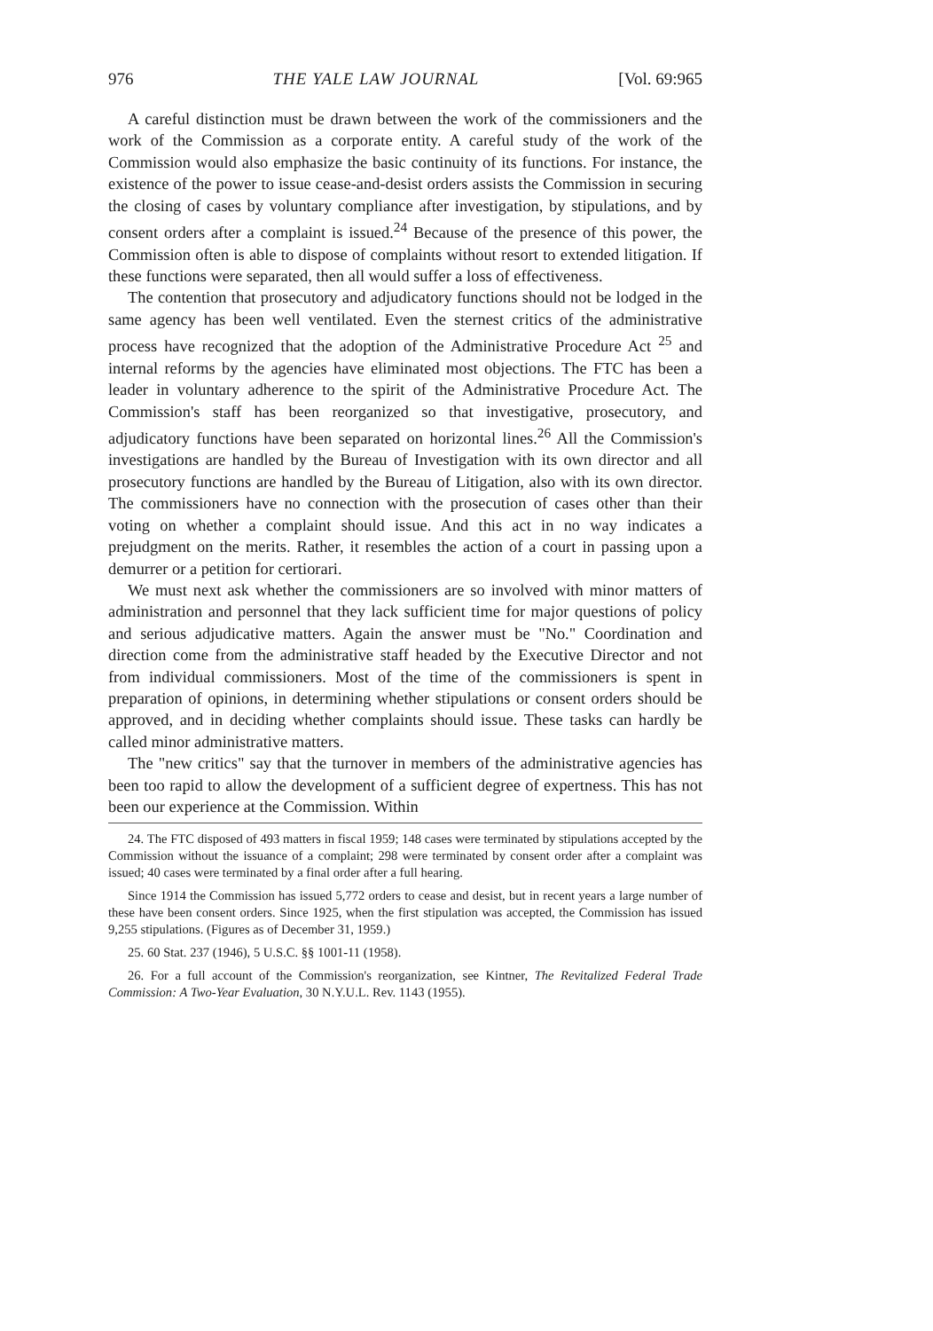976 THE YALE LAW JOURNAL [Vol. 69:965
A careful distinction must be drawn between the work of the commissioners and the work of the Commission as a corporate entity. A careful study of the work of the Commission would also emphasize the basic continuity of its functions. For instance, the existence of the power to issue cease-and-desist orders assists the Commission in securing the closing of cases by voluntary compliance after investigation, by stipulations, and by consent orders after a complaint is issued.<sup>24</sup> Because of the presence of this power, the Commission often is able to dispose of complaints without resort to extended litigation. If these functions were separated, then all would suffer a loss of effectiveness.
The contention that prosecutory and adjudicatory functions should not be lodged in the same agency has been well ventilated. Even the sternest critics of the administrative process have recognized that the adoption of the Administrative Procedure Act <sup>25</sup> and internal reforms by the agencies have eliminated most objections. The FTC has been a leader in voluntary adherence to the spirit of the Administrative Procedure Act. The Commission's staff has been reorganized so that investigative, prosecutory, and adjudicatory functions have been separated on horizontal lines.<sup>26</sup> All the Commission's investigations are handled by the Bureau of Investigation with its own director and all prosecutory functions are handled by the Bureau of Litigation, also with its own director. The commissioners have no connection with the prosecution of cases other than their voting on whether a complaint should issue. And this act in no way indicates a prejudgment on the merits. Rather, it resembles the action of a court in passing upon a demurrer or a petition for certiorari.
We must next ask whether the commissioners are so involved with minor matters of administration and personnel that they lack sufficient time for major questions of policy and serious adjudicative matters. Again the answer must be "No." Coordination and direction come from the administrative staff headed by the Executive Director and not from individual commissioners. Most of the time of the commissioners is spent in preparation of opinions, in determining whether stipulations or consent orders should be approved, and in deciding whether complaints should issue. These tasks can hardly be called minor administrative matters.
The "new critics" say that the turnover in members of the administrative agencies has been too rapid to allow the development of a sufficient degree of expertness. This has not been our experience at the Commission. Within
24. The FTC disposed of 493 matters in fiscal 1959; 148 cases were terminated by stipulations accepted by the Commission without the issuance of a complaint; 298 were terminated by consent order after a complaint was issued; 40 cases were terminated by a final order after a full hearing.
Since 1914 the Commission has issued 5,772 orders to cease and desist, but in recent years a large number of these have been consent orders. Since 1925, when the first stipulation was accepted, the Commission has issued 9,255 stipulations. (Figures as of December 31, 1959.)
25. 60 Stat. 237 (1946), 5 U.S.C. §§ 1001-11 (1958).
26. For a full account of the Commission's reorganization, see Kintner, The Revitalized Federal Trade Commission: A Two-Year Evaluation, 30 N.Y.U.L. Rev. 1143 (1955).